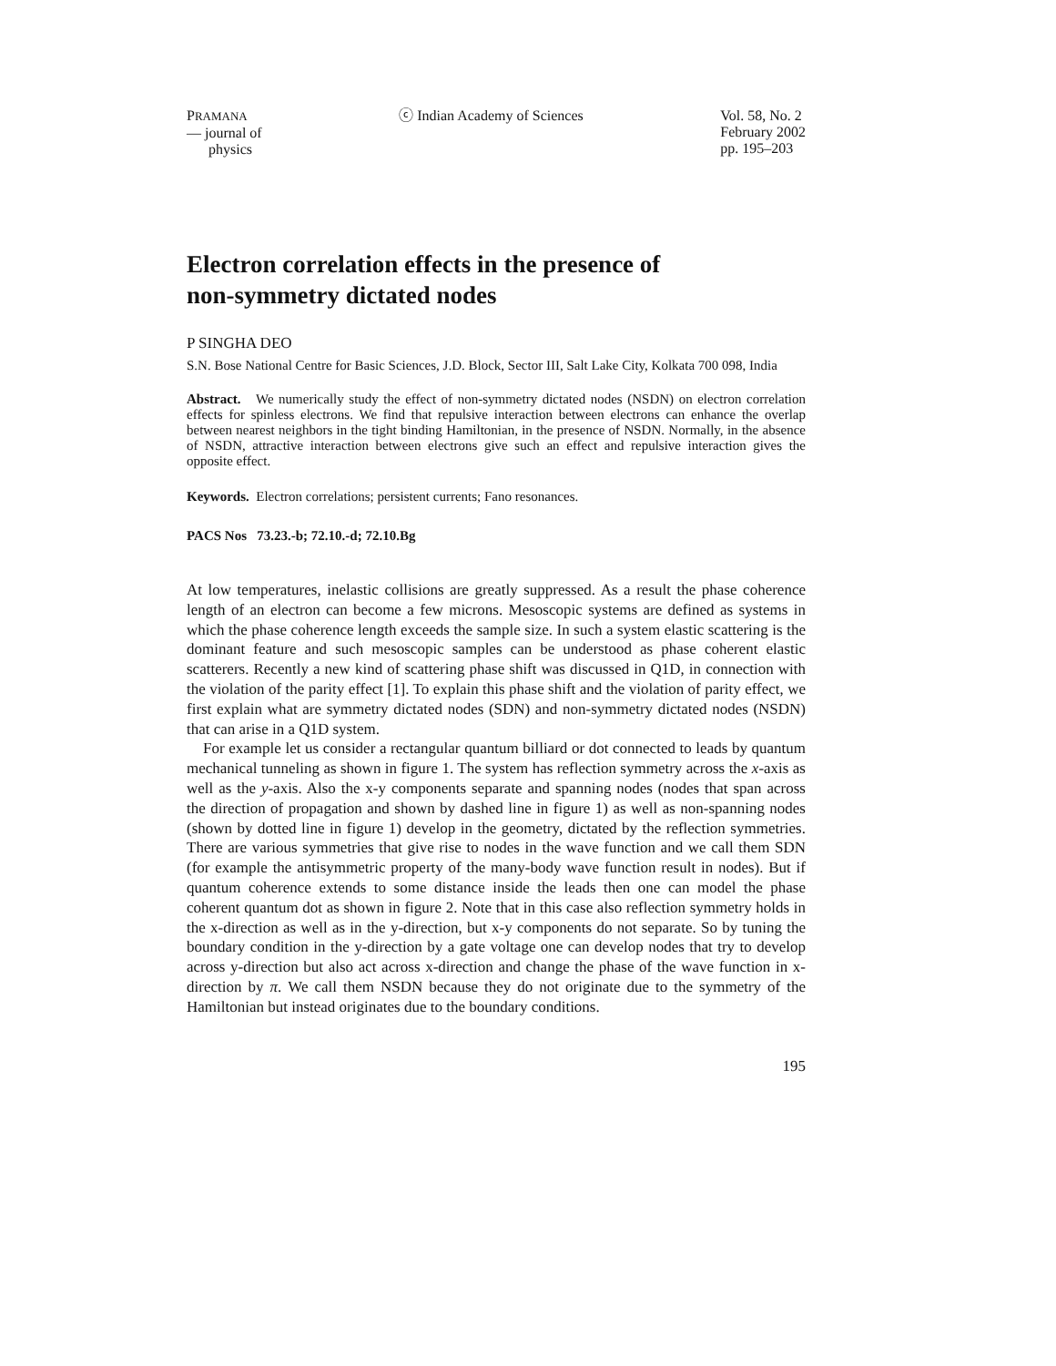PRAMANA
— journal of
physics
ⓒ Indian Academy of Sciences Vol. 58, No. 2
February 2002
pp. 195–203
Electron correlation effects in the presence of
non-symmetry dictated nodes
P SINGHA DEO
S.N. Bose National Centre for Basic Sciences, J.D. Block, Sector III, Salt Lake City, Kolkata 700 098, India
Abstract. We numerically study the effect of non-symmetry dictated nodes (NSDN) on electron correlation effects for spinless electrons. We find that repulsive interaction between electrons can enhance the overlap between nearest neighbors in the tight binding Hamiltonian, in the presence of NSDN. Normally, in the absence of NSDN, attractive interaction between electrons give such an effect and repulsive interaction gives the opposite effect.
Keywords. Electron correlations; persistent currents; Fano resonances.
PACS Nos 73.23.-b; 72.10.-d; 72.10.Bg
At low temperatures, inelastic collisions are greatly suppressed. As a result the phase coherence length of an electron can become a few microns. Mesoscopic systems are defined as systems in which the phase coherence length exceeds the sample size. In such a system elastic scattering is the dominant feature and such mesoscopic samples can be understood as phase coherent elastic scatterers. Recently a new kind of scattering phase shift was discussed in Q1D, in connection with the violation of the parity effect [1]. To explain this phase shift and the violation of parity effect, we first explain what are symmetry dictated nodes (SDN) and non-symmetry dictated nodes (NSDN) that can arise in a Q1D system.
For example let us consider a rectangular quantum billiard or dot connected to leads by quantum mechanical tunneling as shown in figure 1. The system has reflection symmetry across the x-axis as well as the y-axis. Also the x-y components separate and spanning nodes (nodes that span across the direction of propagation and shown by dashed line in figure 1) as well as non-spanning nodes (shown by dotted line in figure 1) develop in the geometry, dictated by the reflection symmetries. There are various symmetries that give rise to nodes in the wave function and we call them SDN (for example the antisymmetric property of the many-body wave function result in nodes). But if quantum coherence extends to some distance inside the leads then one can model the phase coherent quantum dot as shown in figure 2. Note that in this case also reflection symmetry holds in the x-direction as well as in the y-direction, but x-y components do not separate. So by tuning the boundary condition in the y-direction by a gate voltage one can develop nodes that try to develop across y-direction but also act across x-direction and change the phase of the wave function in x-direction by π. We call them NSDN because they do not originate due to the symmetry of the Hamiltonian but instead originates due to the boundary conditions.
195